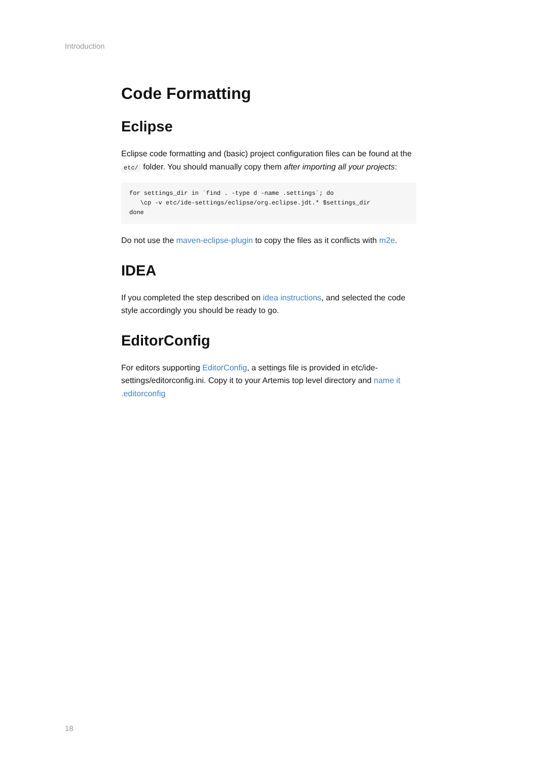Introduction
Code Formatting
Eclipse
Eclipse code formatting and (basic) project configuration files can be found at the etc/ folder. You should manually copy them after importing all your projects:
for settings_dir in `find . -type d -name .settings`; do
   \cp -v etc/ide-settings/eclipse/org.eclipse.jdt.* $settings_dir
done
Do not use the maven-eclipse-plugin to copy the files as it conflicts with m2e.
IDEA
If you completed the step described on idea instructions, and selected the code style accordingly you should be ready to go.
EditorConfig
For editors supporting EditorConfig, a settings file is provided in etc/ide-settings/editorconfig.ini. Copy it to your Artemis top level directory and name it .editorconfig
18